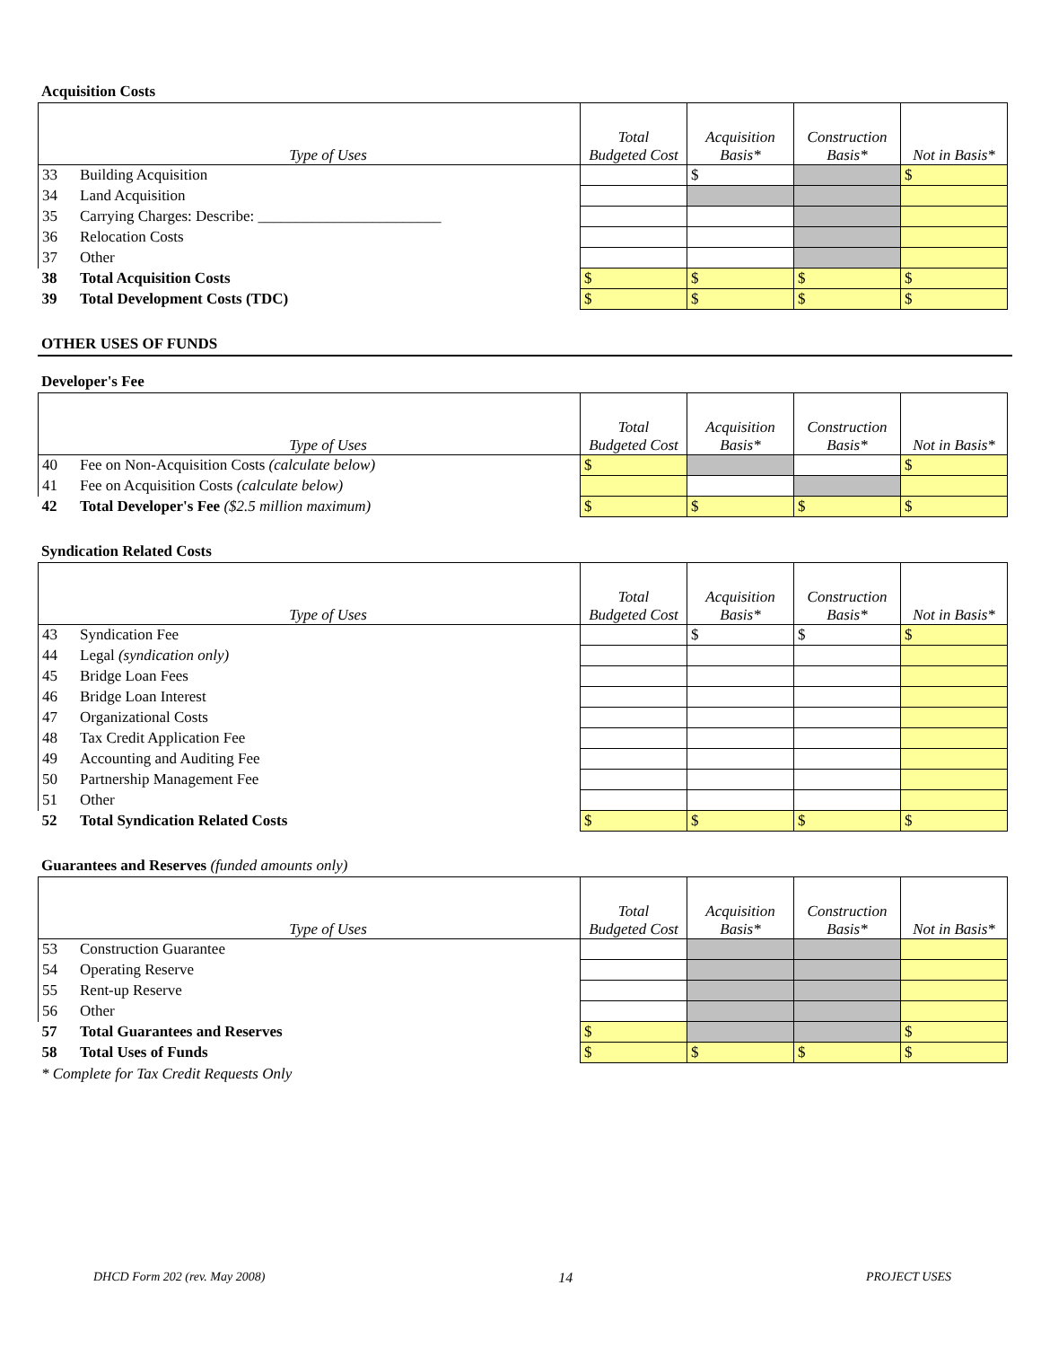Acquisition Costs
| | Type of Uses | Total Budgeted Cost | Acquisition Basis* | Construction Basis* | Not in Basis* |
| --- | --- | --- | --- | --- | --- |
| 33 | Building Acquisition | | $ | | $ |
| 34 | Land Acquisition | | | | |
| 35 | Carrying Charges: Describe: ________________________ | | | | |
| 36 | Relocation Costs | | | | |
| 37 | Other | | | | |
| 38 | Total Acquisition Costs | $ | $ | $ | $ |
| 39 | Total Development Costs (TDC) | $ | $ | $ | $ |
OTHER USES OF FUNDS
Developer's Fee
| | Type of Uses | Total Budgeted Cost | Acquisition Basis* | Construction Basis* | Not in Basis* |
| --- | --- | --- | --- | --- | --- |
| 40 | Fee on Non-Acquisition Costs (calculate below) | $ | | | $ |
| 41 | Fee on Acquisition Costs (calculate below) | | | | |
| 42 | Total Developer's Fee ($2.5 million maximum) | $ | $ | $ | $ |
Syndication Related Costs
| | Type of Uses | Total Budgeted Cost | Acquisition Basis* | Construction Basis* | Not in Basis* |
| --- | --- | --- | --- | --- | --- |
| 43 | Syndication Fee | | $ | $ | $ |
| 44 | Legal (syndication only) | | | | |
| 45 | Bridge Loan Fees | | | | |
| 46 | Bridge Loan Interest | | | | |
| 47 | Organizational Costs | | | | |
| 48 | Tax Credit Application Fee | | | | |
| 49 | Accounting and Auditing Fee | | | | |
| 50 | Partnership Management Fee | | | | |
| 51 | Other | | | | |
| 52 | Total Syndication Related Costs | $ | $ | $ | $ |
Guarantees and Reserves (funded amounts only)
| | Type of Uses | Total Budgeted Cost | Acquisition Basis* | Construction Basis* | Not in Basis* |
| --- | --- | --- | --- | --- | --- |
| 53 | Construction Guarantee | | | | |
| 54 | Operating Reserve | | | | |
| 55 | Rent-up Reserve | | | | |
| 56 | Other | | | | |
| 57 | Total Guarantees and Reserves | $ | | | $ |
| 58 | Total Uses of Funds | $ | $ | $ | $ |
* Complete for Tax Credit Requests Only
DHCD Form 202 (rev. May 2008) 14 PROJECT USES